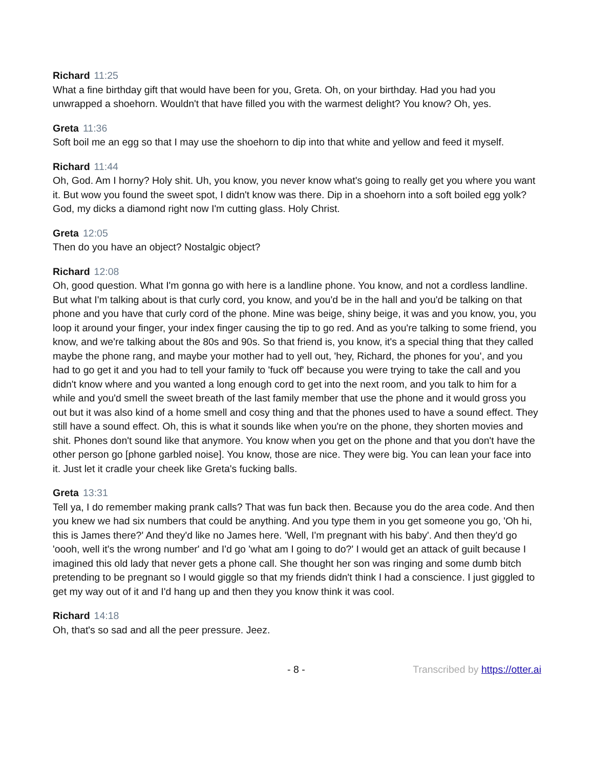Richard 11:25
What a fine birthday gift that would have been for you, Greta. Oh, on your birthday. Had you had you unwrapped a shoehorn. Wouldn't that have filled you with the warmest delight? You know? Oh, yes.
Greta 11:36
Soft boil me an egg so that I may use the shoehorn to dip into that white and yellow and feed it myself.
Richard 11:44
Oh, God. Am I horny? Holy shit. Uh, you know, you never know what's going to really get you where you want it. But wow you found the sweet spot, I didn't know was there. Dip in a shoehorn into a soft boiled egg yolk? God, my dicks a diamond right now I'm cutting glass. Holy Christ.
Greta 12:05
Then do you have an object? Nostalgic object?
Richard 12:08
Oh, good question. What I'm gonna go with here is a landline phone. You know, and not a cordless landline. But what I'm talking about is that curly cord, you know, and you'd be in the hall and you'd be talking on that phone and you have that curly cord of the phone. Mine was beige, shiny beige, it was and you know, you, you loop it around your finger, your index finger causing the tip to go red. And as you're talking to some friend, you know, and we're talking about the 80s and 90s. So that friend is, you know, it's a special thing that they called maybe the phone rang, and maybe your mother had to yell out, 'hey, Richard, the phones for you', and you had to go get it and you had to tell your family to 'fuck off' because you were trying to take the call and you didn't know where and you wanted a long enough cord to get into the next room, and you talk to him for a while and you'd smell the sweet breath of the last family member that use the phone and it would gross you out but it was also kind of a home smell and cosy thing and that the phones used to have a sound effect. They still have a sound effect. Oh, this is what it sounds like when you're on the phone, they shorten movies and shit. Phones don't sound like that anymore. You know when you get on the phone and that you don't have the other person go [phone garbled noise]. You know, those are nice. They were big. You can lean your face into it. Just let it cradle your cheek like Greta's fucking balls.
Greta 13:31
Tell ya, I do remember making prank calls? That was fun back then. Because you do the area code. And then you knew we had six numbers that could be anything. And you type them in you get someone you go, 'Oh hi, this is James there?' And they'd like no James here. 'Well, I'm pregnant with his baby'. And then they'd go 'oooh, well it's the wrong number' and I'd go 'what am I going to do?' I would get an attack of guilt because I imagined this old lady that never gets a phone call. She thought her son was ringing and some dumb bitch pretending to be pregnant so I would giggle so that my friends didn't think I had a conscience. I just giggled to get my way out of it and I'd hang up and then they you know think it was cool.
Richard 14:18
Oh, that's so sad and all the peer pressure. Jeez.
- 8 - Transcribed by https://otter.ai